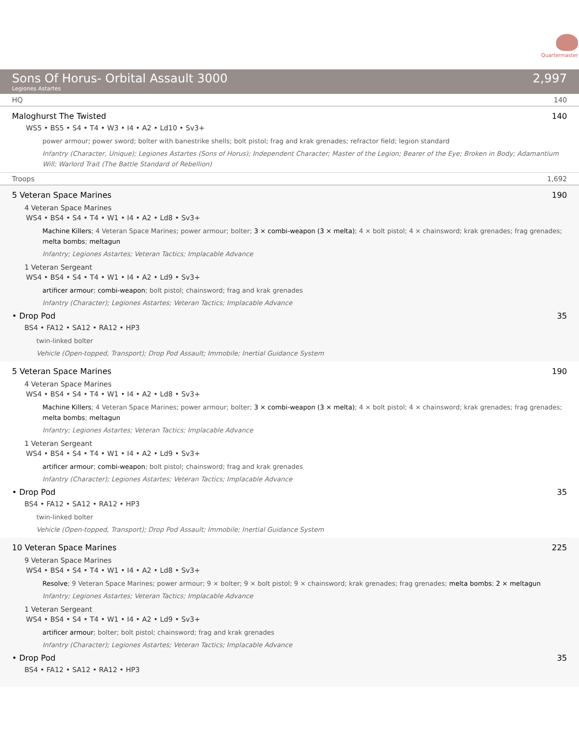Quartermaster
Sons Of Horus- Orbital Assault 3000
Legiones Astartes
2,997
HQ 140
Maloghurst The Twisted 140
WS5 • BS5 • S4 • T4 • W3 • I4 • A2 • Ld10 • Sv3+
power armour; power sword; bolter with banestrike shells; bolt pistol; frag and krak grenades; refractor field; legion standard
Infantry (Character, Unique); Legiones Astartes (Sons of Horus); Independent Character; Master of the Legion; Bearer of the Eye; Broken in Body; Adamantium Will; Warlord Trait (The Battle Standard of Rebellion)
Troops 1,692
5 Veteran Space Marines 190
4 Veteran Space Marines
WS4 • BS4 • S4 • T4 • W1 • I4 • A2 • Ld8 • Sv3+
Machine Killers; 4 Veteran Space Marines; power armour; bolter; 3 × combi-weapon (3 × melta); 4 × bolt pistol; 4 × chainsword; krak grenades; frag grenades; melta bombs; meltagun
Infantry; Legiones Astartes; Veteran Tactics; Implacable Advance
1 Veteran Sergeant
WS4 • BS4 • S4 • T4 • W1 • I4 • A2 • Ld9 • Sv3+
artificer armour; combi-weapon; bolt pistol; chainsword; frag and krak grenades
Infantry (Character); Legiones Astartes; Veteran Tactics; Implacable Advance
• Drop Pod 35
BS4 • FA12 • SA12 • RA12 • HP3
twin-linked bolter
Vehicle (Open-topped, Transport); Drop Pod Assault; Immobile; Inertial Guidance System
5 Veteran Space Marines 190
4 Veteran Space Marines
WS4 • BS4 • S4 • T4 • W1 • I4 • A2 • Ld8 • Sv3+
Machine Killers; 4 Veteran Space Marines; power armour; bolter; 3 × combi-weapon (3 × melta); 4 × bolt pistol; 4 × chainsword; krak grenades; frag grenades; melta bombs; meltagun
Infantry; Legiones Astartes; Veteran Tactics; Implacable Advance
1 Veteran Sergeant
WS4 • BS4 • S4 • T4 • W1 • I4 • A2 • Ld9 • Sv3+
artificer armour; combi-weapon; bolt pistol; chainsword; frag and krak grenades
Infantry (Character); Legiones Astartes; Veteran Tactics; Implacable Advance
• Drop Pod 35
BS4 • FA12 • SA12 • RA12 • HP3
twin-linked bolter
Vehicle (Open-topped, Transport); Drop Pod Assault; Immobile; Inertial Guidance System
10 Veteran Space Marines 225
9 Veteran Space Marines
WS4 • BS4 • S4 • T4 • W1 • I4 • A2 • Ld8 • Sv3+
Resolve; 9 Veteran Space Marines; power armour; 9 × bolter; 9 × bolt pistol; 9 × chainsword; krak grenades; frag grenades; melta bombs; 2 × meltagun
Infantry; Legiones Astartes; Veteran Tactics; Implacable Advance
1 Veteran Sergeant
WS4 • BS4 • S4 • T4 • W1 • I4 • A2 • Ld9 • Sv3+
artificer armour; bolter; bolt pistol; chainsword; frag and krak grenades
Infantry (Character); Legiones Astartes; Veteran Tactics; Implacable Advance
• Drop Pod 35
BS4 • FA12 • SA12 • RA12 • HP3